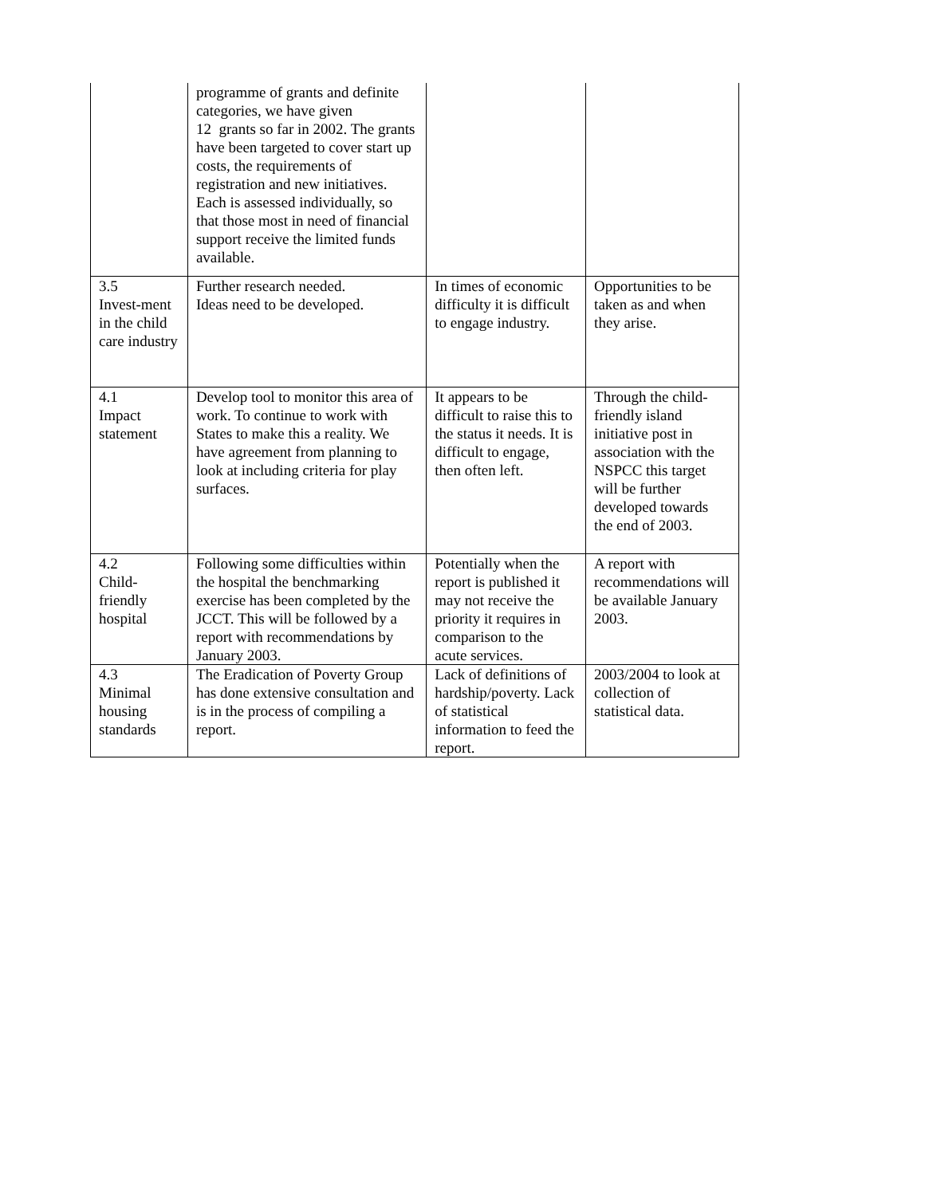| | programme of grants and definite categories, we have given 12 grants so far in 2002. The grants have been targeted to cover start up costs, the requirements of registration and new initiatives. Each is assessed individually, so that those most in need of financial support receive the limited funds available. | | |
| 3.5 Invest-ment in the child care industry | Further research needed. Ideas need to be developed. | In times of economic difficulty it is difficult to engage industry. | Opportunities to be taken as and when they arise. |
| 4.1 Impact statement | Develop tool to monitor this area of work. To continue to work with States to make this a reality. We have agreement from planning to look at including criteria for play surfaces. | It appears to be difficult to raise this to the status it needs. It is difficult to engage, then often left. | Through the child-friendly island initiative post in association with the NSPCC this target will be further developed towards the end of 2003. |
| 4.2 Child-friendly hospital | Following some difficulties within the hospital the benchmarking exercise has been completed by the JCCT. This will be followed by a report with recommendations by January 2003. | Potentially when the report is published it may not receive the priority it requires in comparison to the acute services. | A report with recommendations will be available January 2003. |
| 4.3 Minimal housing standards | The Eradication of Poverty Group has done extensive consultation and is in the process of compiling a report. | Lack of definitions of hardship/poverty. Lack of statistical information to feed the report. | 2003/2004 to look at collection of statistical data. |